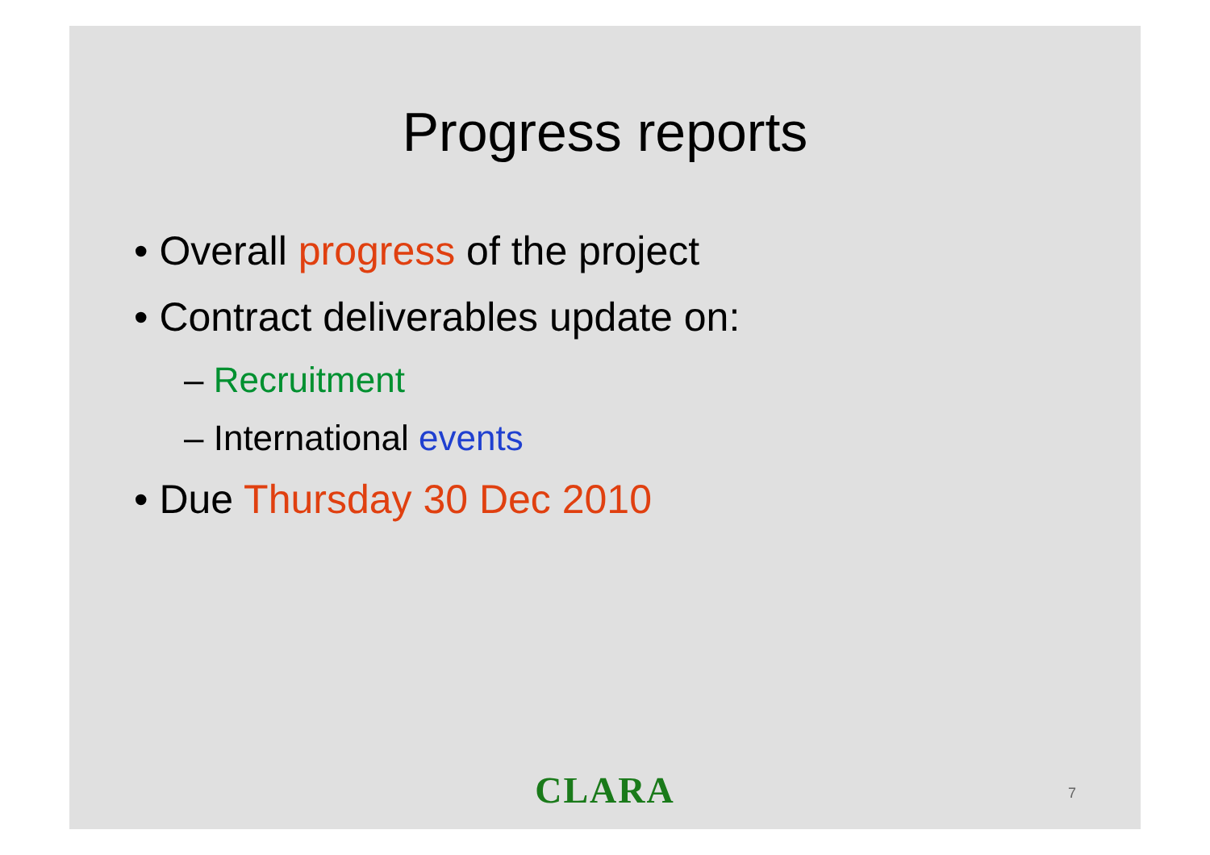Progress reports
• Overall progress of the project
• Contract deliverables update on:
– Recruitment
– International events
• Due Thursday 30 Dec 2010
CLARA
7